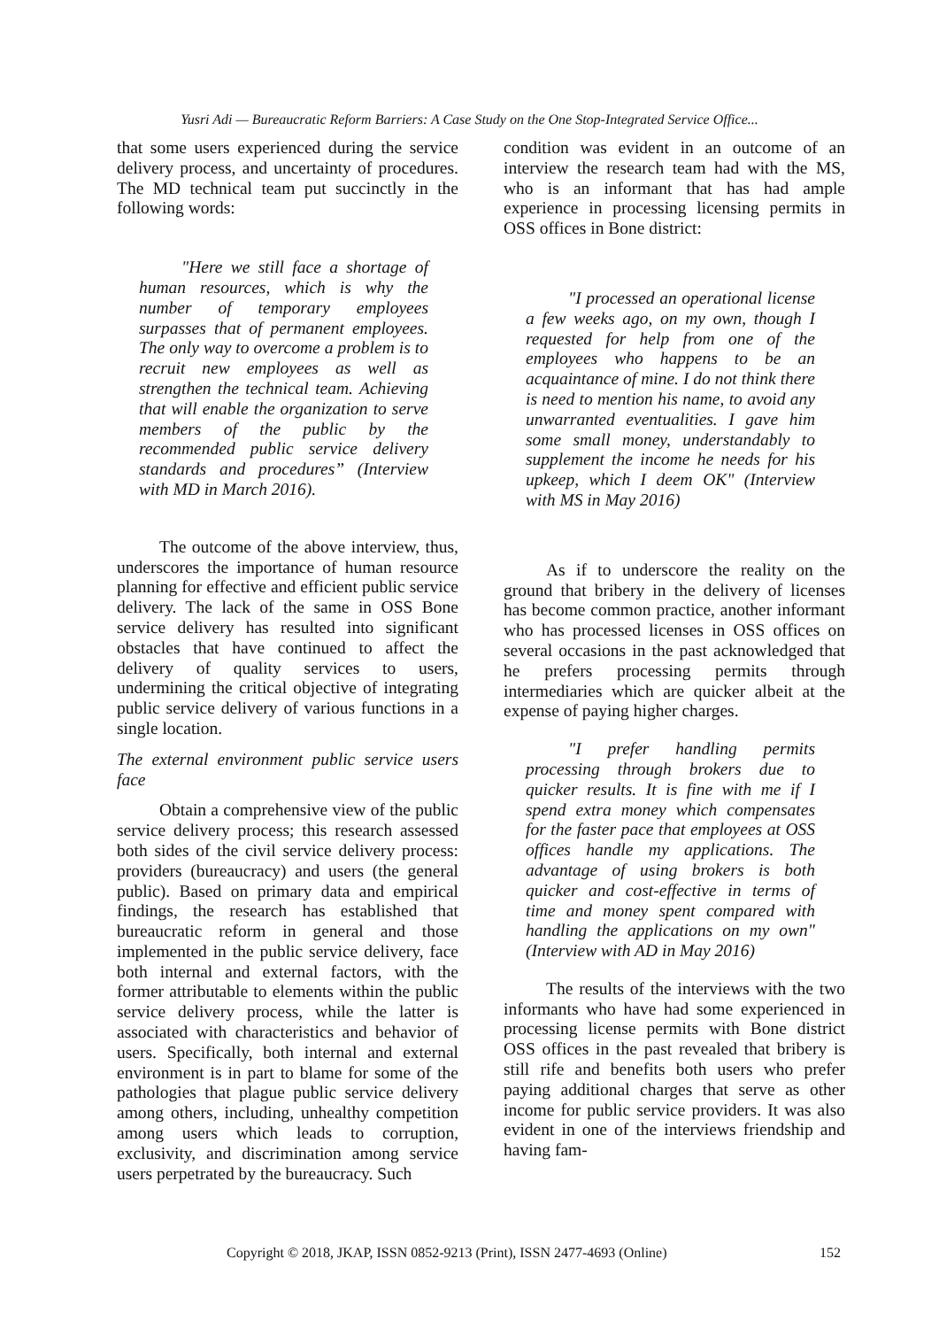Yusri Adi — Bureaucratic Reform Barriers: A Case Study on the One Stop-Integrated Service Office...
that some users experienced during the service delivery process, and uncertainty of procedures. The MD technical team put succinctly in the following words:
"Here we still face a shortage of human resources, which is why the number of temporary employees surpasses that of permanent employees. The only way to overcome a problem is to recruit new employees as well as strengthen the technical team. Achieving that will enable the organization to serve members of the public by the recommended public service delivery standards and procedures” (Interview with MD in March 2016).
The outcome of the above interview, thus, underscores the importance of human resource planning for effective and efficient public service delivery. The lack of the same in OSS Bone service delivery has resulted into significant obstacles that have continued to affect the delivery of quality services to users, undermining the critical objective of integrating public service delivery of various functions in a single location.
The external environment public service users face
Obtain a comprehensive view of the public service delivery process; this research assessed both sides of the civil service delivery process: providers (bureaucracy) and users (the general public). Based on primary data and empirical findings, the research has established that bureaucratic reform in general and those implemented in the public service delivery, face both internal and external factors, with the former attributable to elements within the public service delivery process, while the latter is associated with characteristics and behavior of users. Specifically, both internal and external environment is in part to blame for some of the pathologies that plague public service delivery among others, including, unhealthy competition among users which leads to corruption, exclusivity, and discrimination among service users perpetrated by the bureaucracy. Such
condition was evident in an outcome of an interview the research team had with the MS, who is an informant that has had ample experience in processing licensing permits in OSS offices in Bone district:
"I processed an operational license a few weeks ago, on my own, though I requested for help from one of the employees who happens to be an acquaintance of mine. I do not think there is need to mention his name, to avoid any unwarranted eventualities. I gave him some small money, understandably to supplement the income he needs for his upkeep, which I deem OK" (Interview with MS in May 2016)
As if to underscore the reality on the ground that bribery in the delivery of licenses has become common practice, another informant who has processed licenses in OSS offices on several occasions in the past acknowledged that he prefers processing permits through intermediaries which are quicker albeit at the expense of paying higher charges.
"I prefer handling permits processing through brokers due to quicker results. It is fine with me if I spend extra money which compensates for the faster pace that employees at OSS offices handle my applications. The advantage of using brokers is both quicker and cost-effective in terms of time and money spent compared with handling the applications on my own" (Interview with AD in May 2016)
The results of the interviews with the two informants who have had some experienced in processing license permits with Bone district OSS offices in the past revealed that bribery is still rife and benefits both users who prefer paying additional charges that serve as other income for public service providers. It was also evident in one of the interviews friendship and having fam-
Copyright © 2018, JKAP, ISSN 0852-9213 (Print), ISSN 2477-4693 (Online) 152